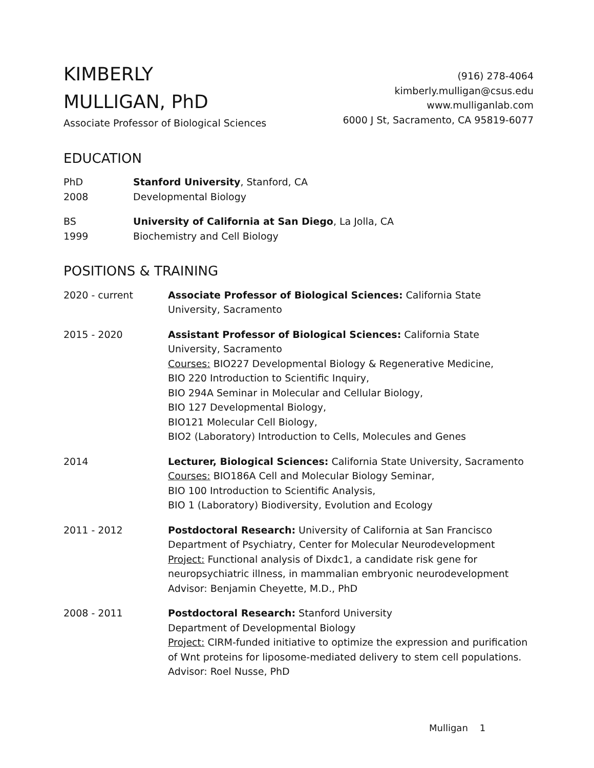KIMBERLY
MULLIGAN, PhD
Associate Professor of Biological Sciences
(916) 278-4064
kimberly.mulligan@csus.edu
www.mulliganlab.com
6000 J St, Sacramento, CA 95819-6077
EDUCATION
PhD
2008
Stanford University, Stanford, CA
Developmental Biology
BS
1999
University of California at San Diego, La Jolla, CA
Biochemistry and Cell Biology
POSITIONS & TRAINING
2020 - current Associate Professor of Biological Sciences: California State University, Sacramento
2015 - 2020 Assistant Professor of Biological Sciences: California State University, Sacramento
Courses: BIO227 Developmental Biology & Regenerative Medicine,
BIO 220 Introduction to Scientific Inquiry,
BIO 294A Seminar in Molecular and Cellular Biology,
BIO 127 Developmental Biology,
BIO121 Molecular Cell Biology,
BIO2 (Laboratory) Introduction to Cells, Molecules and Genes
2014 Lecturer, Biological Sciences: California State University, Sacramento
Courses: BIO186A Cell and Molecular Biology Seminar,
BIO 100 Introduction to Scientific Analysis,
BIO 1 (Laboratory) Biodiversity, Evolution and Ecology
2011 - 2012 Postdoctoral Research: University of California at San Francisco
Department of Psychiatry, Center for Molecular Neurodevelopment
Project: Functional analysis of Dixdc1, a candidate risk gene for neuropsychiatric illness, in mammalian embryonic neurodevelopment
Advisor: Benjamin Cheyette, M.D., PhD
2008 - 2011 Postdoctoral Research: Stanford University
Department of Developmental Biology
Project: CIRM-funded initiative to optimize the expression and purification of Wnt proteins for liposome-mediated delivery to stem cell populations. Advisor: Roel Nusse, PhD
Mulligan 1